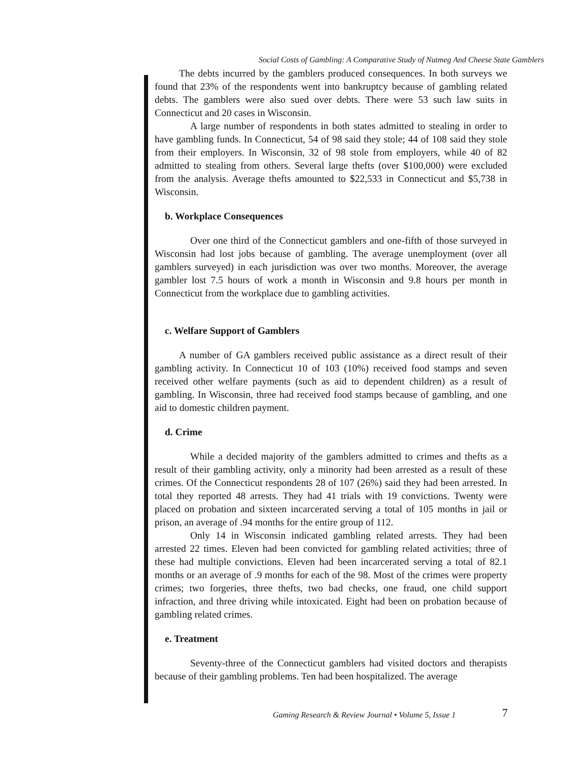Social Costs of Gambling: A Comparative Study of Nutmeg And Cheese State Gamblers
The debts incurred by the gamblers produced consequences. In both surveys we found that 23% of the respondents went into bankruptcy because of gambling related debts. The gamblers were also sued over debts. There were 53 such law suits in Connecticut and 20 cases in Wisconsin.
A large number of respondents in both states admitted to stealing in order to have gambling funds. In Connecticut, 54 of 98 said they stole; 44 of 108 said they stole from their employers. In Wisconsin, 32 of 98 stole from employers, while 40 of 82 admitted to stealing from others. Several large thefts (over $100,000) were excluded from the analysis. Average thefts amounted to $22,533 in Connecticut and $5,738 in Wisconsin.
b. Workplace Consequences
Over one third of the Connecticut gamblers and one-fifth of those surveyed in Wisconsin had lost jobs because of gambling. The average unemployment (over all gamblers surveyed) in each jurisdiction was over two months. Moreover, the average gambler lost 7.5 hours of work a month in Wisconsin and 9.8 hours per month in Connecticut from the workplace due to gambling activities.
c. Welfare Support of Gamblers
A number of GA gamblers received public assistance as a direct result of their gambling activity. In Connecticut 10 of 103 (10%) received food stamps and seven received other welfare payments (such as aid to dependent children) as a result of gambling. In Wisconsin, three had received food stamps because of gambling, and one aid to domestic children payment.
d. Crime
While a decided majority of the gamblers admitted to crimes and thefts as a result of their gambling activity, only a minority had been arrested as a result of these crimes. Of the Connecticut respondents 28 of 107 (26%) said they had been arrested. In total they reported 48 arrests. They had 41 trials with 19 convictions. Twenty were placed on probation and sixteen incarcerated serving a total of 105 months in jail or prison, an average of .94 months for the entire group of 112.
Only 14 in Wisconsin indicated gambling related arrests. They had been arrested 22 times. Eleven had been convicted for gambling related activities; three of these had multiple convictions. Eleven had been incarcerated serving a total of 82.1 months or an average of .9 months for each of the 98. Most of the crimes were property crimes; two forgeries, three thefts, two bad checks, one fraud, one child support infraction, and three driving while intoxicated. Eight had been on probation because of gambling related crimes.
e. Treatment
Seventy-three of the Connecticut gamblers had visited doctors and therapists because of their gambling problems. Ten had been hospitalized. The average
Gaming Research & Review Journal • Volume 5, Issue 1
7